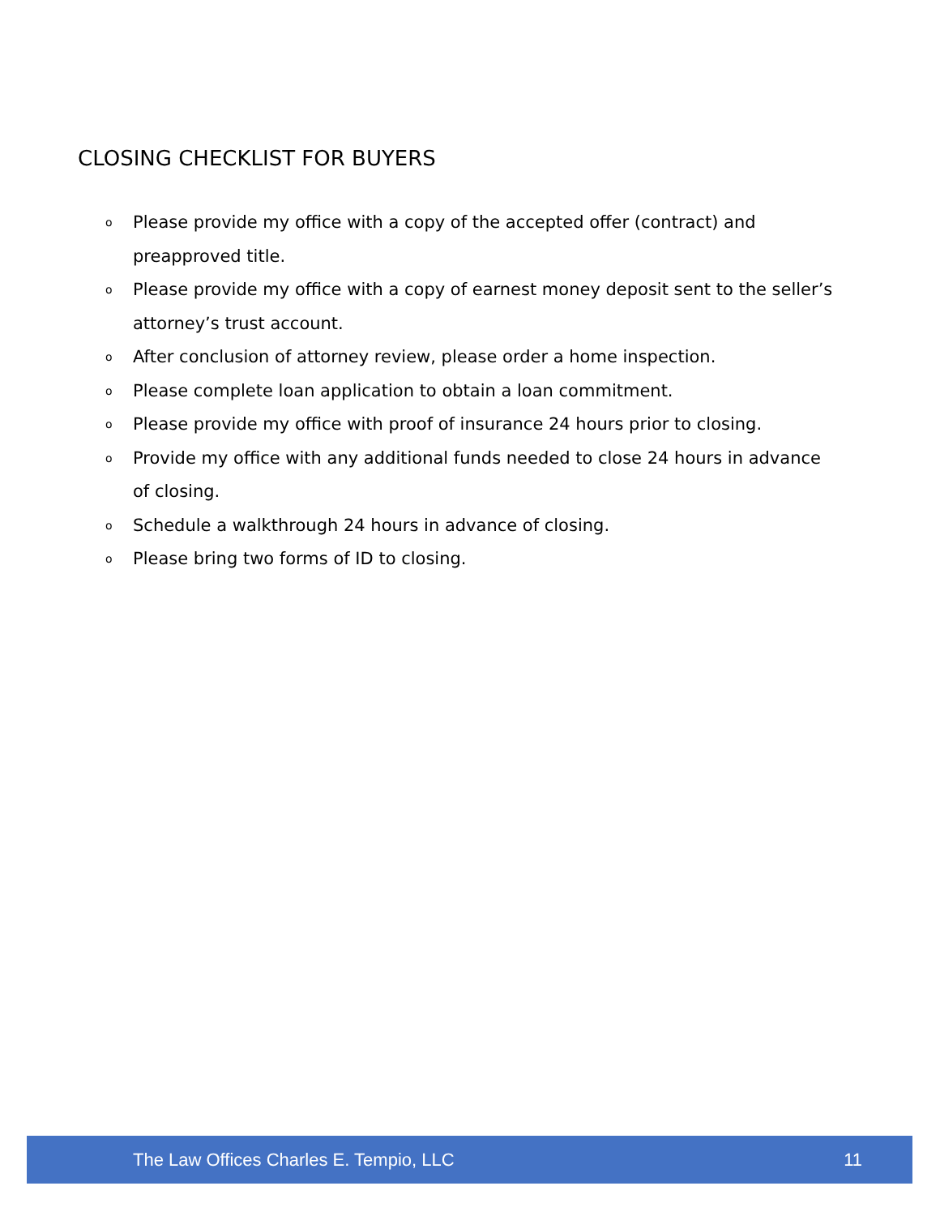CLOSING CHECKLIST FOR BUYERS
o Please provide my office with a copy of the accepted offer (contract) and preapproved title.
o Please provide my office with a copy of earnest money deposit sent to the seller’s attorney’s trust account.
o After conclusion of attorney review, please order a home inspection.
o Please complete loan application to obtain a loan commitment.
o Please provide my office with proof of insurance 24 hours prior to closing.
o Provide my office with any additional funds needed to close 24 hours in advance of closing.
o Schedule a walkthrough 24 hours in advance of closing.
o Please bring two forms of ID to closing.
The Law Offices Charles E. Tempio, LLC 11